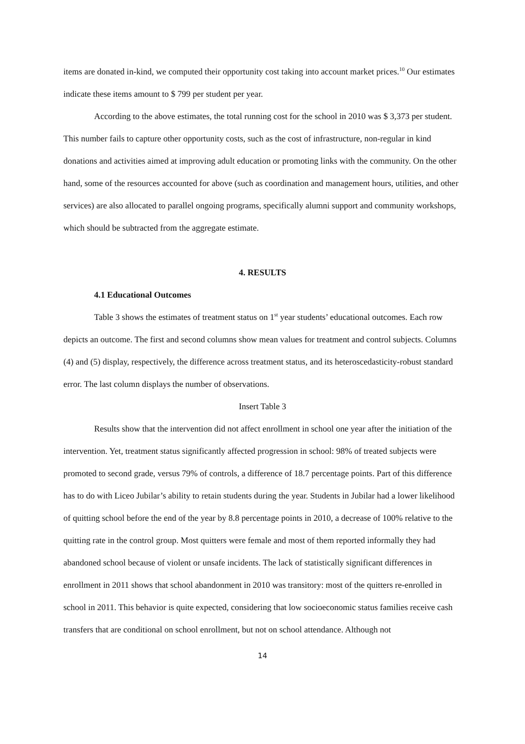items are donated in-kind, we computed their opportunity cost taking into account market prices.<sup>10</sup> Our estimates indicate these items amount to $ 799 per student per year.
According to the above estimates, the total running cost for the school in 2010 was $ 3,373 per student. This number fails to capture other opportunity costs, such as the cost of infrastructure, non-regular in kind donations and activities aimed at improving adult education or promoting links with the community. On the other hand, some of the resources accounted for above (such as coordination and management hours, utilities, and other services) are also allocated to parallel ongoing programs, specifically alumni support and community workshops, which should be subtracted from the aggregate estimate.
4. RESULTS
4.1 Educational Outcomes
Table 3 shows the estimates of treatment status on 1<sup>st</sup> year students’ educational outcomes. Each row depicts an outcome. The first and second columns show mean values for treatment and control subjects. Columns (4) and (5) display, respectively, the difference across treatment status, and its heteroscedasticity-robust standard error. The last column displays the number of observations.
Insert Table 3
Results show that the intervention did not affect enrollment in school one year after the initiation of the intervention. Yet, treatment status significantly affected progression in school: 98% of treated subjects were promoted to second grade, versus 79% of controls, a difference of 18.7 percentage points. Part of this difference has to do with Liceo Jubilar’s ability to retain students during the year. Students in Jubilar had a lower likelihood of quitting school before the end of the year by 8.8 percentage points in 2010, a decrease of 100% relative to the quitting rate in the control group. Most quitters were female and most of them reported informally they had abandoned school because of violent or unsafe incidents. The lack of statistically significant differences in enrollment in 2011 shows that school abandonment in 2010 was transitory: most of the quitters re-enrolled in school in 2011. This behavior is quite expected, considering that low socioeconomic status families receive cash transfers that are conditional on school enrollment, but not on school attendance. Although not
14